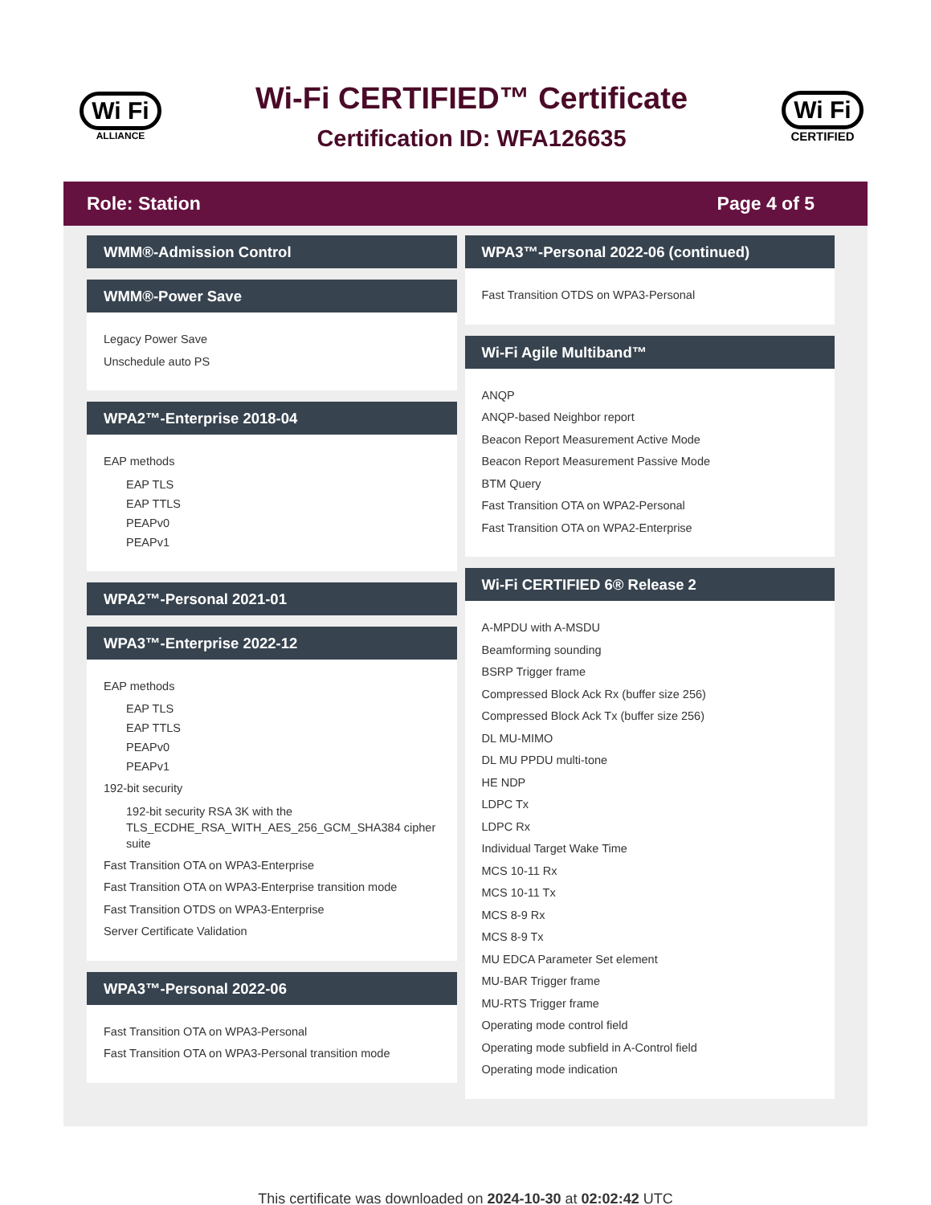Wi Fi
ALLIANCE
Wi-Fi CERTIFIED™ Certificate
Certification ID: WFA126635
Wi Fi
CERTIFIED
Role: Station Page 4 of 5
WMM®-Admission Control
WMM®-Power Save
Legacy Power Save
Unschedule auto PS
WPA2™-Enterprise 2018-04
EAP methods
EAP TLS
EAP TTLS
PEAPv0
PEAPv1
WPA2™-Personal 2021-01
WPA3™-Enterprise 2022-12
EAP methods
EAP TLS
EAP TTLS
PEAPv0
PEAPv1
192-bit security
192-bit security RSA 3K with the TLS_ECDHE_RSA_WITH_AES_256_GCM_SHA384 cipher suite
Fast Transition OTA on WPA3-Enterprise
Fast Transition OTA on WPA3-Enterprise transition mode
Fast Transition OTDS on WPA3-Enterprise
Server Certificate Validation
WPA3™-Personal 2022-06
Fast Transition OTA on WPA3-Personal
Fast Transition OTA on WPA3-Personal transition mode
WPA3™-Personal 2022-06 (continued)
Fast Transition OTDS on WPA3-Personal
Wi-Fi Agile Multiband™
ANQP
ANQP-based Neighbor report
Beacon Report Measurement Active Mode
Beacon Report Measurement Passive Mode
BTM Query
Fast Transition OTA on WPA2-Personal
Fast Transition OTA on WPA2-Enterprise
Wi-Fi CERTIFIED 6® Release 2
A-MPDU with A-MSDU
Beamforming sounding
BSRP Trigger frame
Compressed Block Ack Rx (buffer size 256)
Compressed Block Ack Tx (buffer size 256)
DL MU-MIMO
DL MU PPDU multi-tone
HE NDP
LDPC Tx
LDPC Rx
Individual Target Wake Time
MCS 10-11 Rx
MCS 10-11 Tx
MCS 8-9 Rx
MCS 8-9 Tx
MU EDCA Parameter Set element
MU-BAR Trigger frame
MU-RTS Trigger frame
Operating mode control field
Operating mode subfield in A-Control field
Operating mode indication
This certificate was downloaded on 2024-10-30 at 02:02:42 UTC